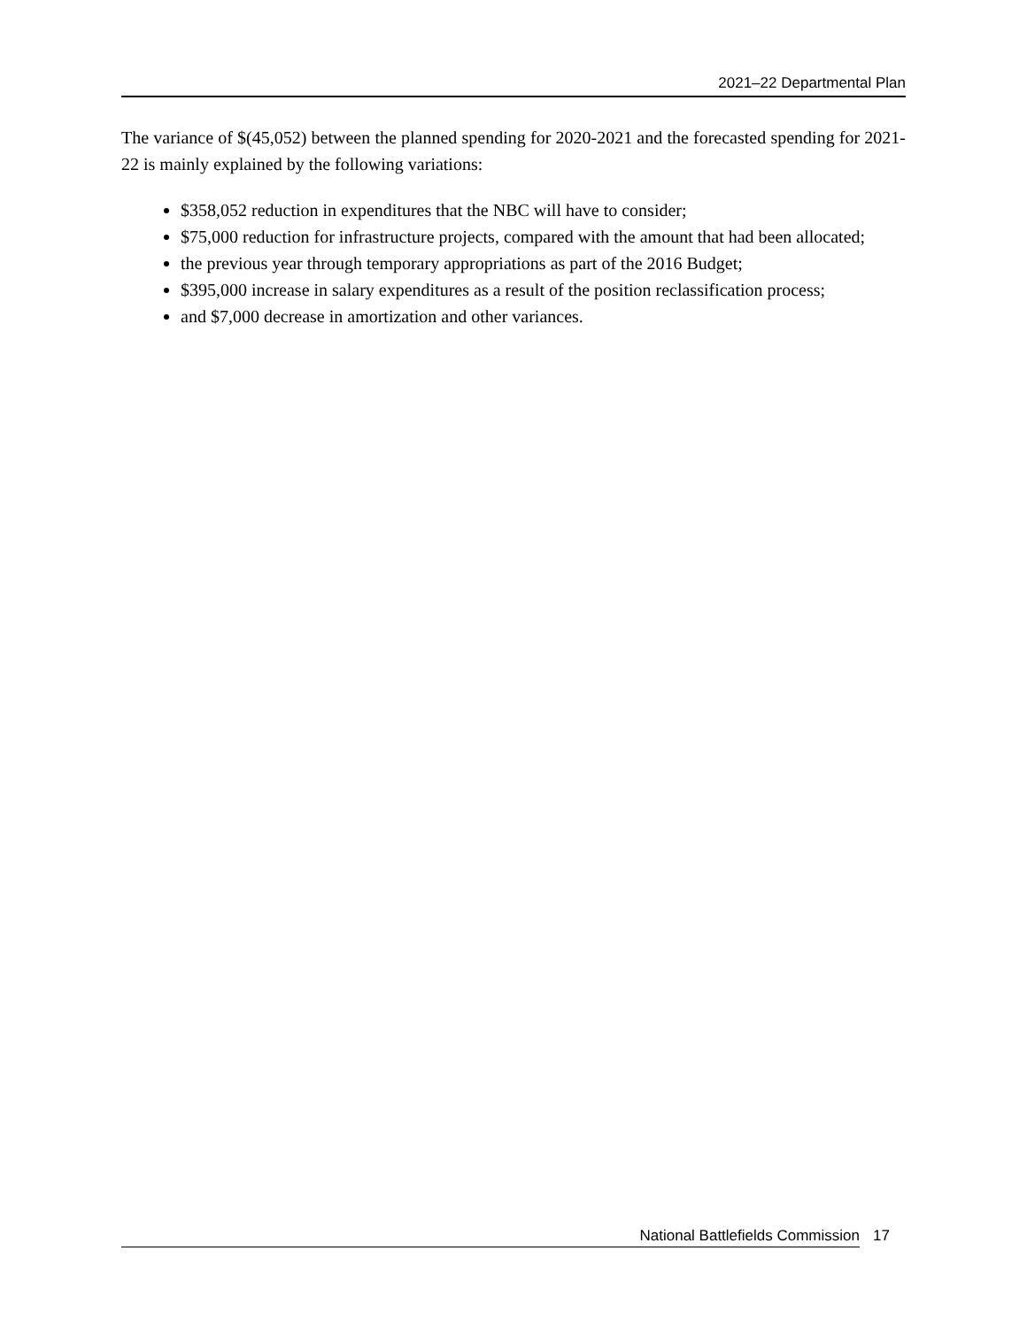2021–22 Departmental Plan
The variance of $(45,052) between the planned spending for 2020-2021 and the forecasted spending for 2021-22 is mainly explained by the following variations:
$358,052 reduction in expenditures that the NBC will have to consider;
$75,000 reduction for infrastructure projects, compared with the amount that had been allocated;
the previous year through temporary appropriations as part of the 2016 Budget;
$395,000 increase in salary expenditures as a result of the position reclassification process;
and $7,000 decrease in amortization and other variances.
National Battlefields Commission 17